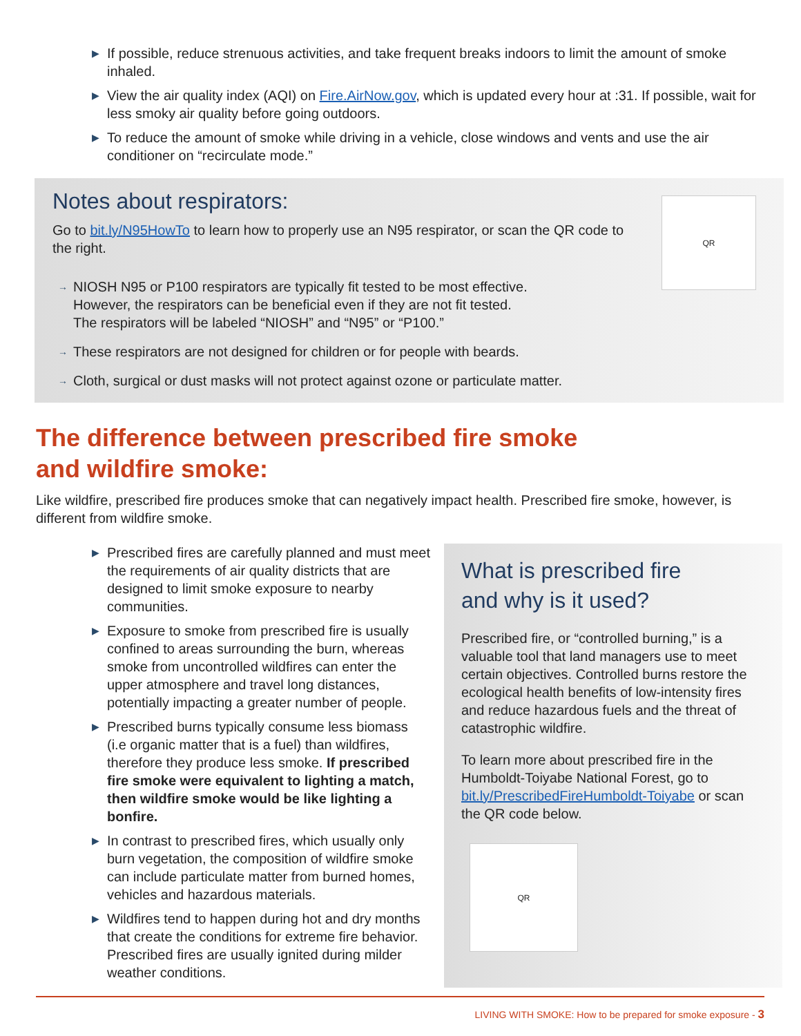▶ If possible, reduce strenuous activities, and take frequent breaks indoors to limit the amount of smoke inhaled.
▶ View the air quality index (AQI) on Fire.AirNow.gov, which is updated every hour at :31. If possible, wait for less smoky air quality before going outdoors.
▶ To reduce the amount of smoke while driving in a vehicle, close windows and vents and use the air conditioner on “recirculate mode.”
QR
Notes about respirators:
Go to bit.ly/N95HowTo to learn how to properly use an N95 respirator, or scan the QR code to the right.
→ NIOSH N95 or P100 respirators are typically fit tested to be most effective.
However, the respirators can be beneficial even if they are not fit tested.
The respirators will be labeled “NIOSH” and “N95” or “P100.”
→ These respirators are not designed for children or for people with beards.
→ Cloth, surgical or dust masks will not protect against ozone or particulate matter.
The difference between prescribed fire smoke
and wildfire smoke:
Like wildfire, prescribed fire produces smoke that can negatively impact health. Prescribed fire smoke, however, is different from wildfire smoke.
▶ Prescribed fires are carefully planned and must meet the requirements of air quality districts that are designed to limit smoke exposure to nearby communities.
▶ Exposure to smoke from prescribed fire is usually confined to areas surrounding the burn, whereas smoke from uncontrolled wildfires can enter the upper atmosphere and travel long distances, potentially impacting a greater number of people.
▶ Prescribed burns typically consume less biomass (i.e organic matter that is a fuel) than wildfires, therefore they produce less smoke. If prescribed fire smoke were equivalent to lighting a match, then wildfire smoke would be like lighting a bonfire.
▶ In contrast to prescribed fires, which usually only burn vegetation, the composition of wildfire smoke can include particulate matter from burned homes, vehicles and hazardous materials.
▶ Wildfires tend to happen during hot and dry months that create the conditions for extreme fire behavior. Prescribed fires are usually ignited during milder weather conditions.
What is prescribed fire
and why is it used?
Prescribed fire, or “controlled burning,” is a valuable tool that land managers use to meet certain objectives. Controlled burns restore the ecological health benefits of low-intensity fires and reduce hazardous fuels and the threat of catastrophic wildfire.
To learn more about prescribed fire in the Humboldt-Toiyabe National Forest, go to bit.ly/PrescribedFireHumboldt-Toiyabe or scan the QR code below.
QR
LIVING WITH SMOKE: How to be prepared for smoke exposure - 3